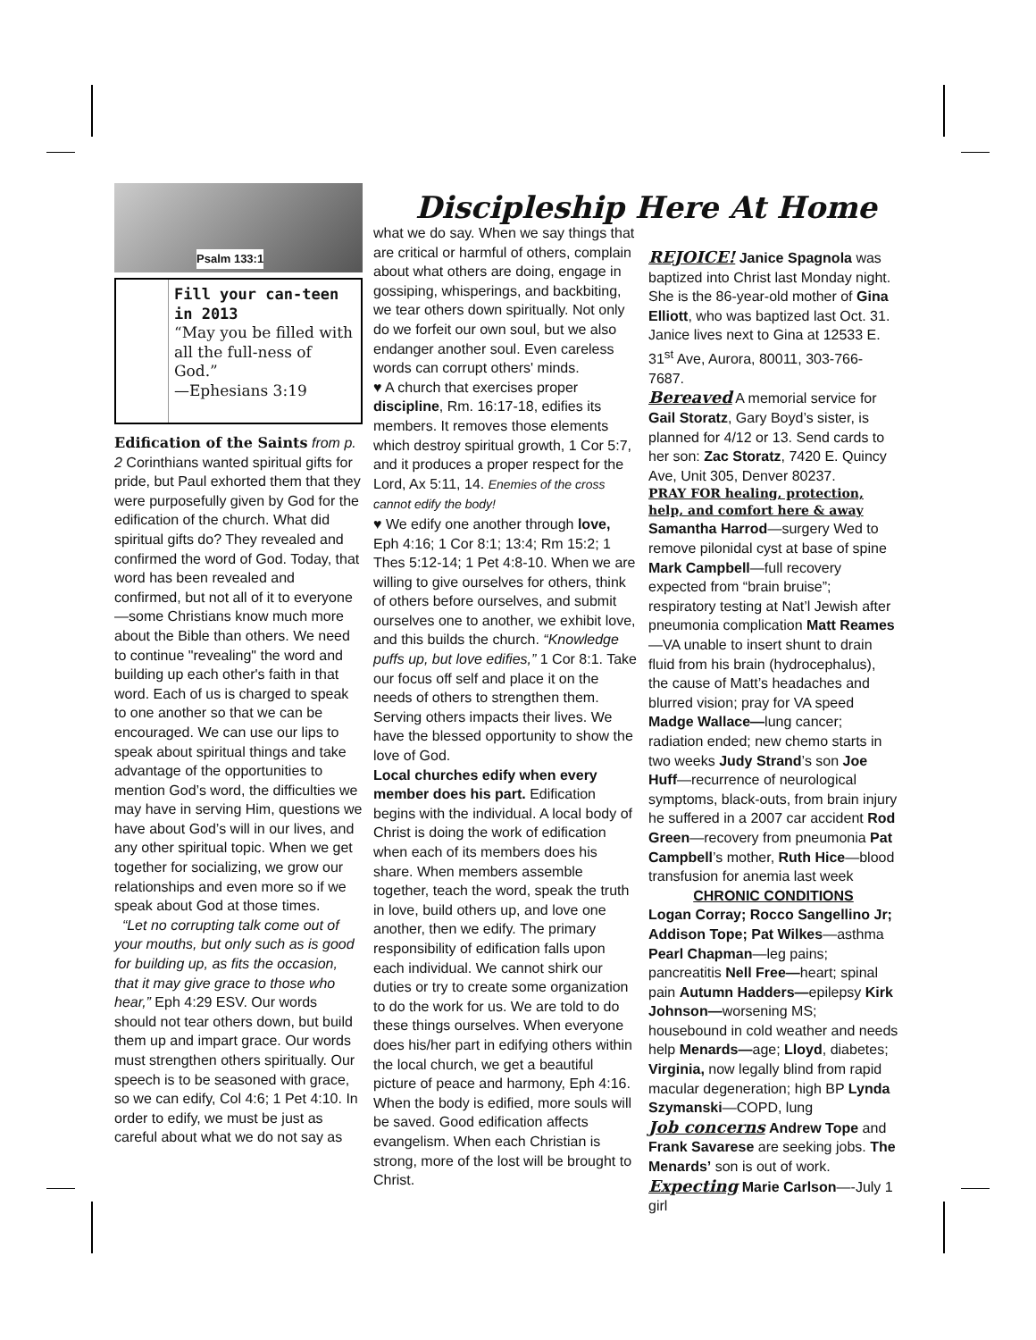Discipleship Here At Home
Psalm 133:1
Fill your can-teen in 2013
“May you be filled with all the full-ness of God.”
—Ephesians 3:19
Edification of the Saints from p. 2 Corinthians wanted spiritual gifts for pride, but Paul exhorted them that they were purposefully given by God for the edification of the church. What did spiritual gifts do? They revealed and confirmed the word of God. Today, that word has been revealed and confirmed, but not all of it to everyone—some Christians know much more about the Bible than others. We need to continue "revealing" the word and building up each other's faith in that word. Each of us is charged to speak to one another so that we can be encouraged. We can use our lips to speak about spiritual things and take advantage of the opportunities to mention God’s word, the difficulties we may have in serving Him, questions we have about God’s will in our lives, and any other spiritual topic. When we get together for socializing, we grow our relationships and even more so if we speak about God at those times.
“Let no corrupting talk come out of your mouths, but only such as is good for building up, as fits the occasion, that it may give grace to those who hear,” Eph 4:29 ESV. Our words should not tear others down, but build them up and impart grace. Our words must strengthen others spiritually. Our speech is to be seasoned with grace, so we can edify, Col 4:6; 1 Pet 4:10. In order to edify, we must be just as careful about what we do not say as
what we do say. When we say things that are critical or harmful of others, complain about what others are doing, engage in gossiping, whisperings, and backbiting, we tear others down spiritually. Not only do we forfeit our own soul, but we also endanger another soul. Even careless words can corrupt others' minds.
♥ A church that exercises proper discipline, Rm. 16:17-18, edifies its members. It removes those elements which destroy spiritual growth, 1 Cor 5:7, and it produces a proper respect for the Lord, Ax 5:11, 14. Enemies of the cross cannot edify the body!
♥ We edify one another through love, Eph 4:16; 1 Cor 8:1; 13:4; Rm 15:2; 1 Thes 5:12-14; 1 Pet 4:8-10. When we are willing to give ourselves for others, think of others before ourselves, and submit ourselves one to another, we exhibit love, and this builds the church. “Knowledge puffs up, but love edifies,” 1 Cor 8:1. Take our focus off self and place it on the needs of others to strengthen them. Serving others impacts their lives. We have the blessed opportunity to show the love of God.
Local churches edify when every member does his part. Edification begins with the individual. A local body of Christ is doing the work of edification when each of its members does his share. When members assemble together, teach the word, speak the truth in love, build others up, and love one another, then we edify. The primary responsibility of edification falls upon each individual. We cannot shirk our duties or try to create some organization to do the work for us. We are told to do these things ourselves. When everyone does his/her part in edifying others within the local church, we get a beautiful picture of peace and harmony, Eph 4:16. When the body is edified, more souls will be saved. Good edification affects evangelism. When each Christian is strong, more of the lost will be brought to Christ.
REJOICE! Janice Spagnola was baptized into Christ last Monday night. She is the 86-year-old mother of Gina Elliott, who was baptized last Oct. 31. Janice lives next to Gina at 12533 E. 31<sup>st</sup> Ave, Aurora, 80011, 303-766-7687.
Bereaved A memorial service for Gail Storatz, Gary Boyd’s sister, is planned for 4/12 or 13. Send cards to her son: Zac Storatz, 7420 E. Quincy Ave, Unit 305, Denver 80237.
PRAY FOR healing, protection, help, and comfort here & away
Samantha Harrod—surgery Wed to remove pilonidal cyst at base of spine Mark Campbell—full recovery expected from “brain bruise”; respiratory testing at Nat’l Jewish after pneumonia complication Matt Reames—VA unable to insert shunt to drain fluid from his brain (hydrocephalus), the cause of Matt’s headaches and blurred vision; pray for VA speed Madge Wallace—lung cancer; radiation ended; new chemo starts in two weeks Judy Strand’s son Joe Huff—recurrence of neurological symptoms, black-outs, from brain injury he suffered in a 2007 car accident Rod Green—recovery from pneumonia Pat Campbell’s mother, Ruth Hice—blood transfusion for anemia last week
CHRONIC CONDITIONS
Logan Corray; Rocco Sangellino Jr; Addison Tope; Pat Wilkes—asthma Pearl Chapman—leg pains; pancreatitis Nell Free—heart; spinal pain Autumn Hadders—epilepsy Kirk Johnson—worsening MS; housebound in cold weather and needs help Menards—age; Lloyd, diabetes; Virginia, now legally blind from rapid macular degeneration; high BP Lynda Szymanski—COPD, lung
Job concerns Andrew Tope and Frank Savarese are seeking jobs. The Menards’ son is out of work.
Expecting Marie Carlson—-July 1 girl